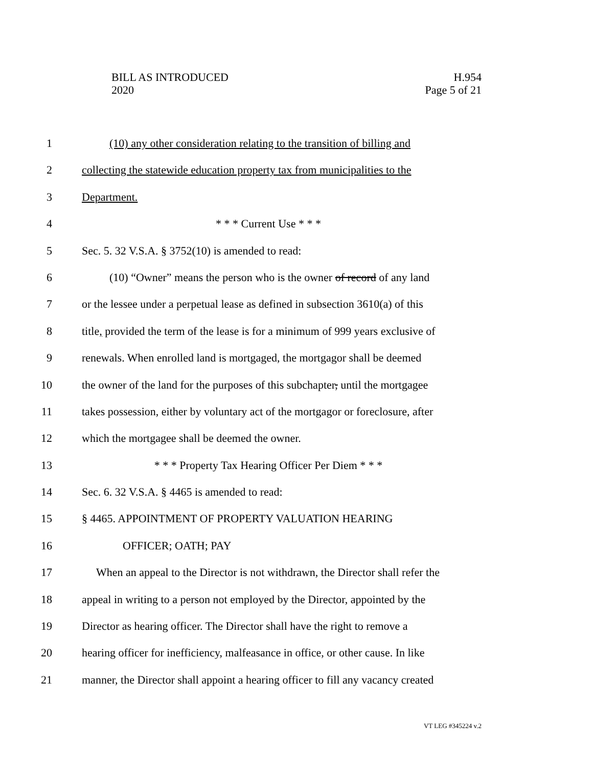H.954
Page 5 of 21
BILL AS INTRODUCED
2020
1 (10) any other consideration relating to the transition of billing and
2 collecting the statewide education property tax from municipalities to the
3 Department.
4 * * * Current Use * * *
5 Sec. 5. 32 V.S.A. § 3752(10) is amended to read:
6 (10) “Owner” means the person who is the owner of record of any land
7 or the lessee under a perpetual lease as defined in subsection 3610(a) of this
8 title, provided the term of the lease is for a minimum of 999 years exclusive of
9 renewals. When enrolled land is mortgaged, the mortgagor shall be deemed
10 the owner of the land for the purposes of this subchapter, until the mortgagee
11 takes possession, either by voluntary act of the mortgagor or foreclosure, after
12 which the mortgagee shall be deemed the owner.
13 * * * Property Tax Hearing Officer Per Diem * * *
14 Sec. 6. 32 V.S.A. § 4465 is amended to read:
15 § 4465. APPOINTMENT OF PROPERTY VALUATION HEARING
16 OFFICER; OATH; PAY
17 When an appeal to the Director is not withdrawn, the Director shall refer the
18 appeal in writing to a person not employed by the Director, appointed by the
19 Director as hearing officer. The Director shall have the right to remove a
20 hearing officer for inefficiency, malfeasance in office, or other cause. In like
21 manner, the Director shall appoint a hearing officer to fill any vacancy created
VT LEG #345224 v.2